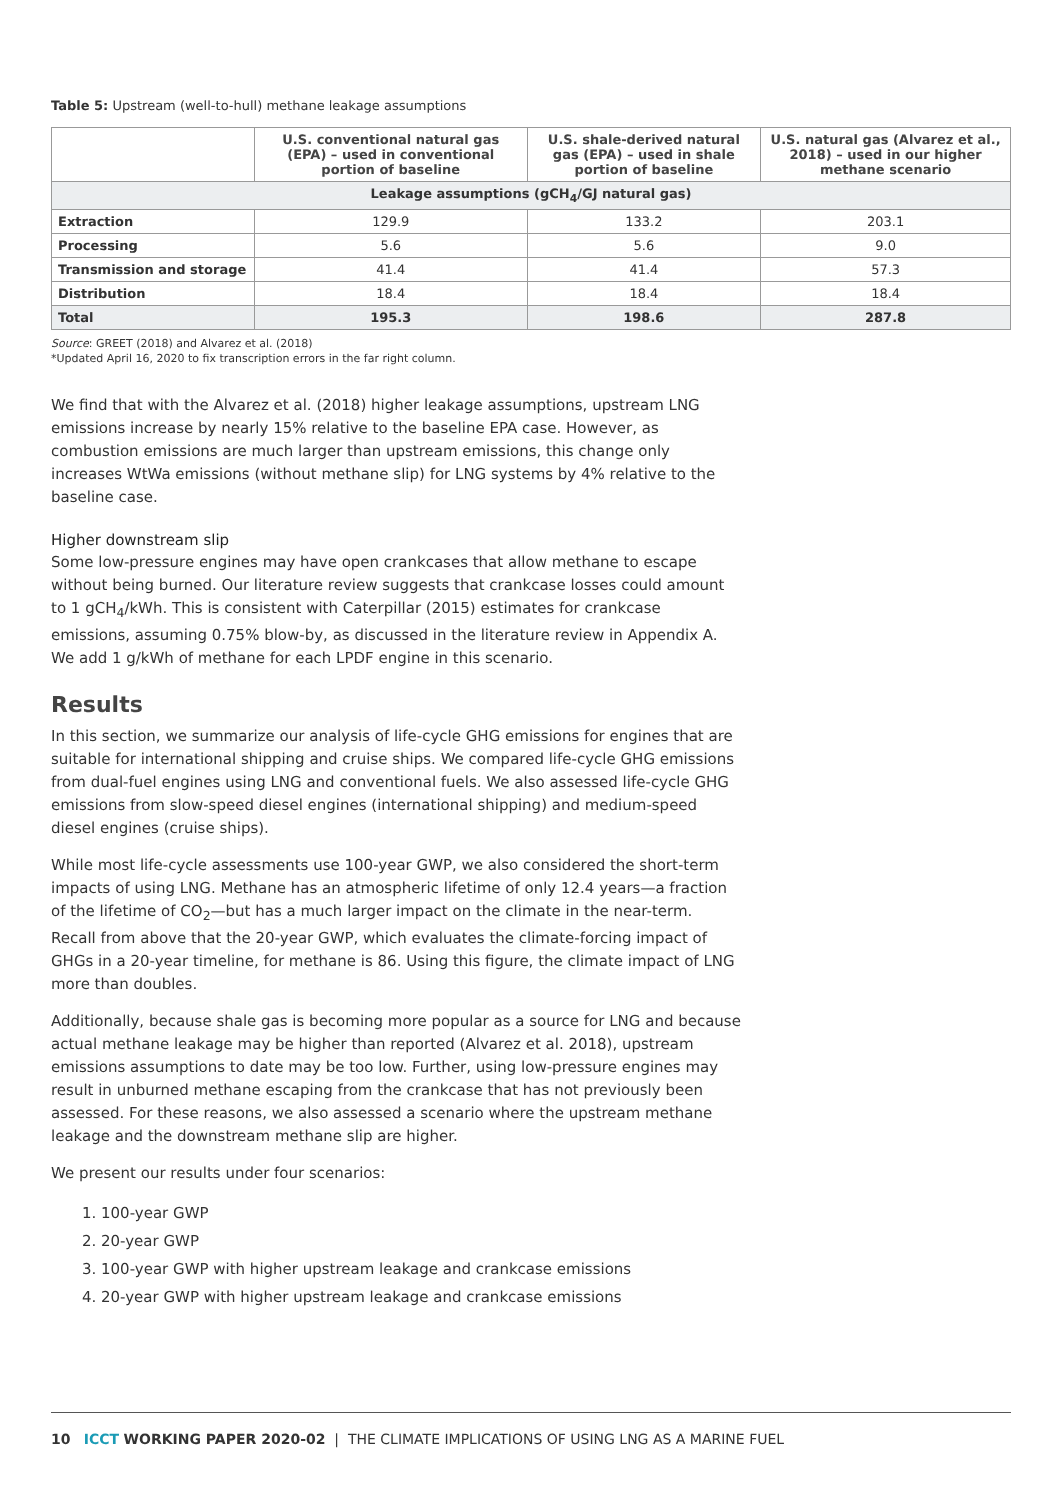Table 5: Upstream (well-to-hull) methane leakage assumptions
| | U.S. conventional natural gas (EPA) – used in conventional portion of baseline | U.S. shale-derived natural gas (EPA) – used in shale portion of baseline | U.S. natural gas (Alvarez et al., 2018) – used in our higher methane scenario |
| --- | --- | --- | --- |
| Leakage assumptions (gCH<sub>4</sub>/GJ natural gas) | | | |
| Extraction | 129.9 | 133.2 | 203.1 |
| Processing | 5.6 | 5.6 | 9.0 |
| Transmission and storage | 41.4 | 41.4 | 57.3 |
| Distribution | 18.4 | 18.4 | 18.4 |
| Total | 195.3 | 198.6 | 287.8 |
Source: GREET (2018) and Alvarez et al. (2018)
*Updated April 16, 2020 to fix transcription errors in the far right column.
We find that with the Alvarez et al. (2018) higher leakage assumptions, upstream LNG emissions increase by nearly 15% relative to the baseline EPA case. However, as combustion emissions are much larger than upstream emissions, this change only increases WtWa emissions (without methane slip) for LNG systems by 4% relative to the baseline case.
Higher downstream slip
Some low-pressure engines may have open crankcases that allow methane to escape without being burned. Our literature review suggests that crankcase losses could amount to 1 gCH<sub>4</sub>/kWh. This is consistent with Caterpillar (2015) estimates for crankcase emissions, assuming 0.75% blow-by, as discussed in the literature review in Appendix A. We add 1 g/kWh of methane for each LPDF engine in this scenario.
Results
In this section, we summarize our analysis of life-cycle GHG emissions for engines that are suitable for international shipping and cruise ships. We compared life-cycle GHG emissions from dual-fuel engines using LNG and conventional fuels. We also assessed life-cycle GHG emissions from slow-speed diesel engines (international shipping) and medium-speed diesel engines (cruise ships).
While most life-cycle assessments use 100-year GWP, we also considered the short-term impacts of using LNG. Methane has an atmospheric lifetime of only 12.4 years—a fraction of the lifetime of CO<sub>2</sub>—but has a much larger impact on the climate in the near-term. Recall from above that the 20-year GWP, which evaluates the climate-forcing impact of GHGs in a 20-year timeline, for methane is 86. Using this figure, the climate impact of LNG more than doubles.
Additionally, because shale gas is becoming more popular as a source for LNG and because actual methane leakage may be higher than reported (Alvarez et al. 2018), upstream emissions assumptions to date may be too low. Further, using low-pressure engines may result in unburned methane escaping from the crankcase that has not previously been assessed. For these reasons, we also assessed a scenario where the upstream methane leakage and the downstream methane slip are higher.
We present our results under four scenarios:
1. 100-year GWP
2. 20-year GWP
3. 100-year GWP with higher upstream leakage and crankcase emissions
4. 20-year GWP with higher upstream leakage and crankcase emissions
10 ICCT WORKING PAPER 2020-02 | THE CLIMATE IMPLICATIONS OF USING LNG AS A MARINE FUEL